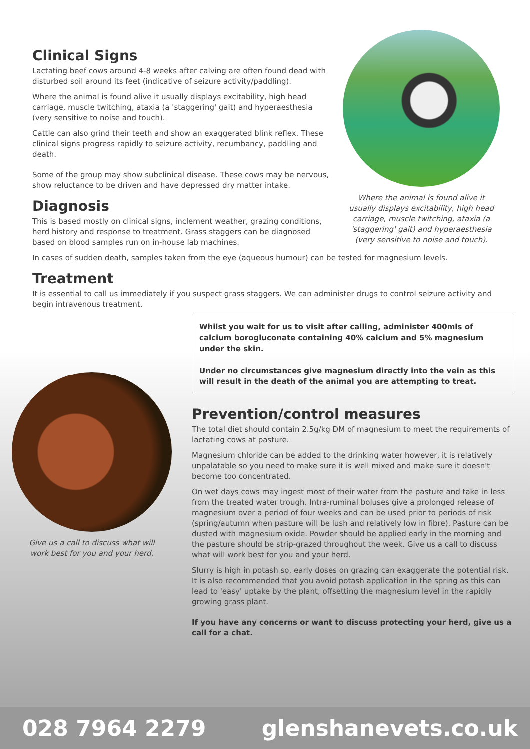Clinical Signs
Lactating beef cows around 4-8 weeks after calving are often found dead with disturbed soil around its feet (indicative of seizure activity/paddling).
Where the animal is found alive it usually displays excitability, high head carriage, muscle twitching, ataxia (a 'staggering' gait) and hyperaesthesia (very sensitive to noise and touch).
Cattle can also grind their teeth and show an exaggerated blink reflex. These clinical signs progress rapidly to seizure activity, recumbancy, paddling and death.
Some of the group may show subclinical disease. These cows may be nervous, show reluctance to be driven and have depressed dry matter intake.
Diagnosis
This is based mostly on clinical signs, inclement weather, grazing conditions, herd history and response to treatment. Grass staggers can be diagnosed based on blood samples run on in-house lab machines.
Where the animal is found alive it usually displays excitability, high head carriage, muscle twitching, ataxia (a 'staggering' gait) and hyperaesthesia (very sensitive to noise and touch).
In cases of sudden death, samples taken from the eye (aqueous humour) can be tested for magnesium levels.
Treatment
It is essential to call us immediately if you suspect grass staggers. We can administer drugs to control seizure activity and begin intravenous treatment.
Give us a call to discuss what will work best for you and your herd.
Whilst you wait for us to visit after calling, administer 400mls of calcium borogluconate containing 40% calcium and 5% magnesium under the skin.
Under no circumstances give magnesium directly into the vein as this will result in the death of the animal you are attempting to treat.
Prevention/control measures
The total diet should contain 2.5g/kg DM of magnesium to meet the requirements of lactating cows at pasture.
Magnesium chloride can be added to the drinking water however, it is relatively unpalatable so you need to make sure it is well mixed and make sure it doesn't become too concentrated.
On wet days cows may ingest most of their water from the pasture and take in less from the treated water trough. Intra-ruminal boluses give a prolonged release of magnesium over a period of four weeks and can be used prior to periods of risk (spring/autumn when pasture will be lush and relatively low in fibre). Pasture can be dusted with magnesium oxide. Powder should be applied early in the morning and the pasture should be strip-grazed throughout the week. Give us a call to discuss what will work best for you and your herd.
Slurry is high in potash so, early doses on grazing can exaggerate the potential risk. It is also recommended that you avoid potash application in the spring as this can lead to 'easy' uptake by the plant, offsetting the magnesium level in the rapidly growing grass plant.
If you have any concerns or want to discuss protecting your herd, give us a call for a chat.
028 7964 2279 glenshanevets.co.uk